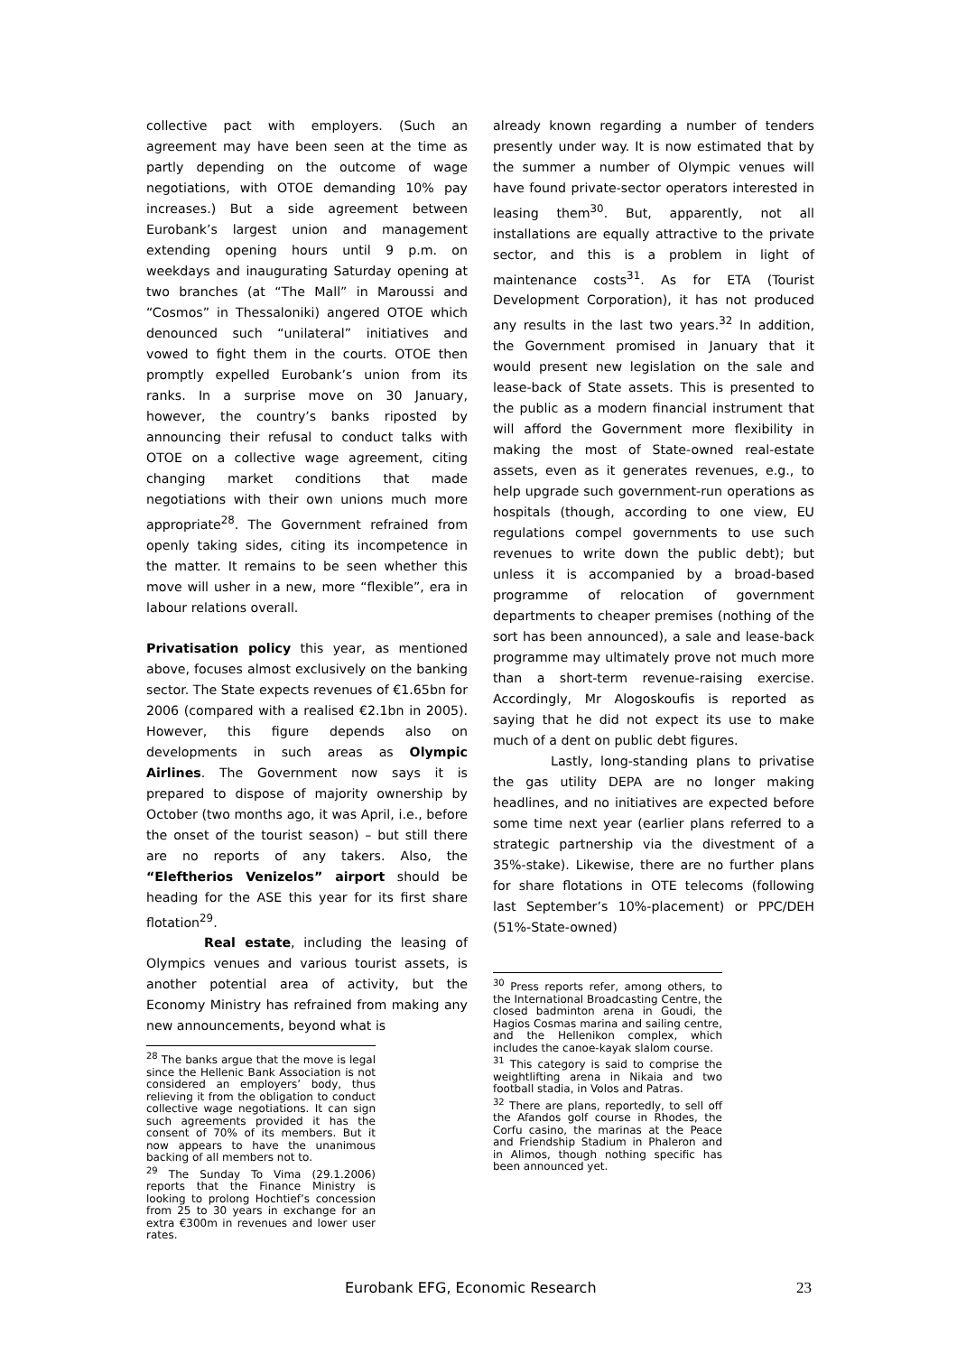collective pact with employers. (Such an agreement may have been seen at the time as partly depending on the outcome of wage negotiations, with OTOE demanding 10% pay increases.) But a side agreement between Eurobank’s largest union and management extending opening hours until 9 p.m. on weekdays and inaugurating Saturday opening at two branches (at “The Mall” in Maroussi and “Cosmos” in Thessaloniki) angered OTOE which denounced such “unilateral” initiatives and vowed to fight them in the courts. OTOE then promptly expelled Eurobank’s union from its ranks. In a surprise move on 30 January, however, the country’s banks riposted by announcing their refusal to conduct talks with OTOE on a collective wage agreement, citing changing market conditions that made negotiations with their own unions much more appropriate<sup>28</sup>. The Government refrained from openly taking sides, citing its incompetence in the matter. It remains to be seen whether this move will usher in a new, more “flexible”, era in labour relations overall.
Privatisation policy this year, as mentioned above, focuses almost exclusively on the banking sector. The State expects revenues of €1.65bn for 2006 (compared with a realised €2.1bn in 2005). However, this figure depends also on developments in such areas as Olympic Airlines. The Government now says it is prepared to dispose of majority ownership by October (two months ago, it was April, i.e., before the onset of the tourist season) – but still there are no reports of any takers. Also, the “Eleftherios Venizelos” airport should be heading for the ASE this year for its first share flotation<sup>29</sup>.
Real estate, including the leasing of Olympics venues and various tourist assets, is another potential area of activity, but the Economy Ministry has refrained from making any new announcements, beyond what is
<sup>28</sup> The banks argue that the move is legal since the Hellenic Bank Association is not considered an employers’ body, thus relieving it from the obligation to conduct collective wage negotiations. It can sign such agreements provided it has the consent of 70% of its members. But it now appears to have the unanimous backing of all members not to.
<sup>29</sup> The Sunday To Vima (29.1.2006) reports that the Finance Ministry is looking to prolong Hochtief’s concession from 25 to 30 years in exchange for an extra €300m in revenues and lower user rates.
already known regarding a number of tenders presently under way. It is now estimated that by the summer a number of Olympic venues will have found private-sector operators interested in leasing them<sup>30</sup>. But, apparently, not all installations are equally attractive to the private sector, and this is a problem in light of maintenance costs<sup>31</sup>. As for ETA (Tourist Development Corporation), it has not produced any results in the last two years.<sup>32</sup> In addition, the Government promised in January that it would present new legislation on the sale and lease-back of State assets. This is presented to the public as a modern financial instrument that will afford the Government more flexibility in making the most of State-owned real-estate assets, even as it generates revenues, e.g., to help upgrade such government-run operations as hospitals (though, according to one view, EU regulations compel governments to use such revenues to write down the public debt); but unless it is accompanied by a broad-based programme of relocation of government departments to cheaper premises (nothing of the sort has been announced), a sale and lease-back programme may ultimately prove not much more than a short-term revenue-raising exercise. Accordingly, Mr Alogoskoufis is reported as saying that he did not expect its use to make much of a dent on public debt figures.
Lastly, long-standing plans to privatise the gas utility DEPA are no longer making headlines, and no initiatives are expected before some time next year (earlier plans referred to a strategic partnership via the divestment of a 35%-stake). Likewise, there are no further plans for share flotations in OTE telecoms (following last September’s 10%-placement) or PPC/DEH (51%-State-owned)
<sup>30</sup> Press reports refer, among others, to the International Broadcasting Centre, the closed badminton arena in Goudi, the Hagios Cosmas marina and sailing centre, and the Hellenikon complex, which includes the canoe-kayak slalom course.
<sup>31</sup> This category is said to comprise the weightlifting arena in Nikaia and two football stadia, in Volos and Patras.
<sup>32</sup> There are plans, reportedly, to sell off the Afandos golf course in Rhodes, the Corfu casino, the marinas at the Peace and Friendship Stadium in Phaleron and in Alimos, though nothing specific has been announced yet.
Eurobank EFG, Economic Research 23